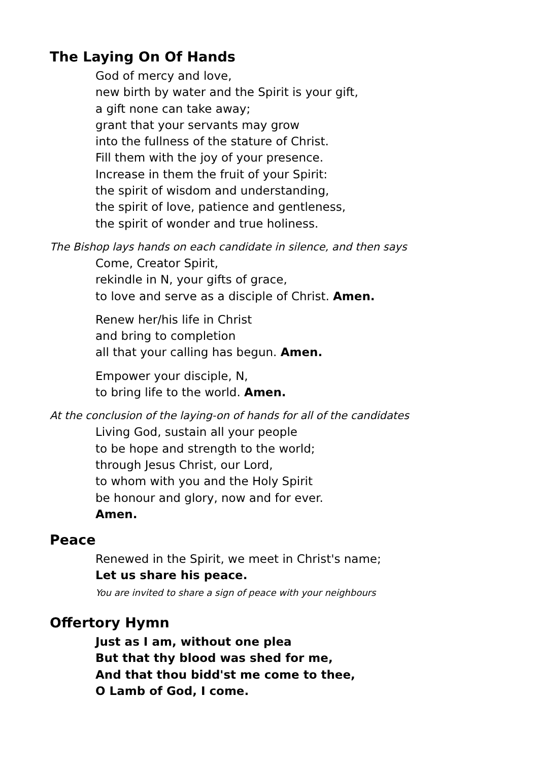The Laying On Of Hands
God of mercy and love,
new birth by water and the Spirit is your gift,
a gift none can take away;
grant that your servants may grow
into the fullness of the stature of Christ.
Fill them with the joy of your presence.
Increase in them the fruit of your Spirit:
the spirit of wisdom and understanding,
the spirit of love, patience and gentleness,
the spirit of wonder and true holiness.
The Bishop lays hands on each candidate in silence, and then says
Come, Creator Spirit,
rekindle in N, your gifts of grace,
to love and serve as a disciple of Christ. Amen.
Renew her/his life in Christ
and bring to completion
all that your calling has begun. Amen.
Empower your disciple, N,
to bring life to the world. Amen.
At the conclusion of the laying-on of hands for all of the candidates
Living God, sustain all your people
to be hope and strength to the world;
through Jesus Christ, our Lord,
to whom with you and the Holy Spirit
be honour and glory, now and for ever.
Amen.
Peace
Renewed in the Spirit, we meet in Christ's name;
Let us share his peace.
You are invited to share a sign of peace with your neighbours
Offertory Hymn
Just as I am, without one plea
But that thy blood was shed for me,
And that thou bidd'st me come to thee,
O Lamb of God, I come.